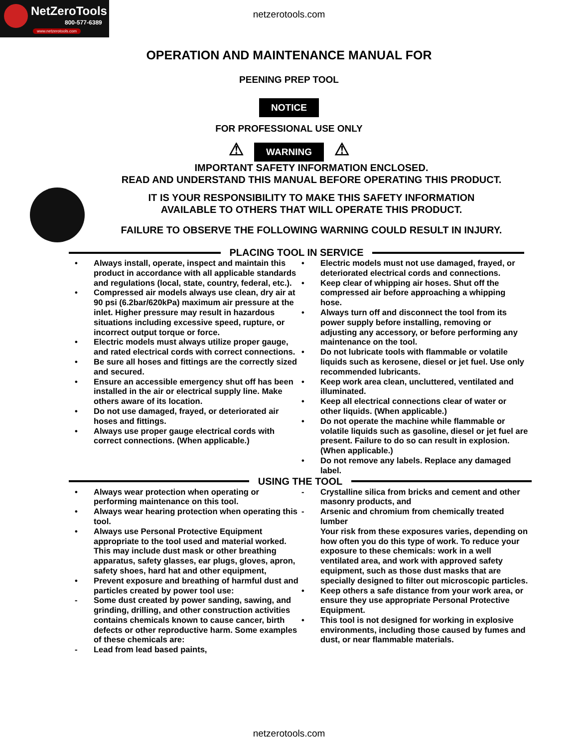NetZeroTools
800-577-6389
www.netzerotools.com
netzerotools.com
OPERATION AND MAINTENANCE MANUAL FOR
PEENING PREP TOOL
NOTICE
FOR PROFESSIONAL USE ONLY
⚠ WARNING ⚠
IMPORTANT SAFETY INFORMATION ENCLOSED.
READ AND UNDERSTAND THIS MANUAL BEFORE OPERATING THIS PRODUCT.
IT IS YOUR RESPONSIBILITY TO MAKE THIS SAFETY INFORMATION
AVAILABLE TO OTHERS THAT WILL OPERATE THIS PRODUCT.
FAILURE TO OBSERVE THE FOLLOWING WARNING COULD RESULT IN INJURY.
PLACING TOOL IN SERVICE
• Always install, operate, inspect and maintain this product in accordance with all applicable standards and regulations (local, state, country, federal, etc.).
• Compressed air models always use clean, dry air at 90 psi (6.2bar/620kPa) maximum air pressure at the inlet. Higher pressure may result in hazardous situations including excessive speed, rupture, or incorrect output torque or force.
• Electric models must always utilize proper gauge, and rated electrical cords with correct connections.
• Be sure all hoses and fittings are the correctly sized and secured.
• Ensure an accessible emergency shut off has been installed in the air or electrical supply line. Make others aware of its location.
• Do not use damaged, frayed, or deteriorated air hoses and fittings.
• Always use proper gauge electrical cords with correct connections. (When applicable.)
• Electric models must not use damaged, frayed, or deteriorated electrical cords and connections.
• Keep clear of whipping air hoses. Shut off the compressed air before approaching a whipping hose.
• Always turn off and disconnect the tool from its power supply before installing, removing or adjusting any accessory, or before performing any maintenance on the tool.
• Do not lubricate tools with flammable or volatile liquids such as kerosene, diesel or jet fuel. Use only recommended lubricants.
• Keep work area clean, uncluttered, ventilated and illuminated.
• Keep all electrical connections clear of water or other liquids. (When applicable.)
• Do not operate the machine while flammable or volatile liquids such as gasoline, diesel or jet fuel are present. Failure to do so can result in explosion. (When applicable.)
• Do not remove any labels. Replace any damaged label.
USING THE TOOL
• Always wear protection when operating or performing maintenance on this tool.
• Always wear hearing protection when operating this tool.
• Always use Personal Protective Equipment appropriate to the tool used and material worked. This may include dust mask or other breathing apparatus, safety glasses, ear plugs, gloves, apron, safety shoes, hard hat and other equipment,
• Prevent exposure and breathing of harmful dust and particles created by power tool use:
- Some dust created by power sanding, sawing, and grinding, drilling, and other construction activities contains chemicals known to cause cancer, birth defects or other reproductive harm. Some examples of these chemicals are:
- Lead from lead based paints,
- Crystalline silica from bricks and cement and other masonry products, and
- Arsenic and chromium from chemically treated lumber
Your risk from these exposures varies, depending on how often you do this type of work. To reduce your exposure to these chemicals: work in a well ventilated area, and work with approved safety equipment, such as those dust masks that are specially designed to filter out microscopic particles.
• Keep others a safe distance from your work area, or ensure they use appropriate Personal Protective Equipment.
• This tool is not designed for working in explosive environments, including those caused by fumes and dust, or near flammable materials.
netzerotools.com